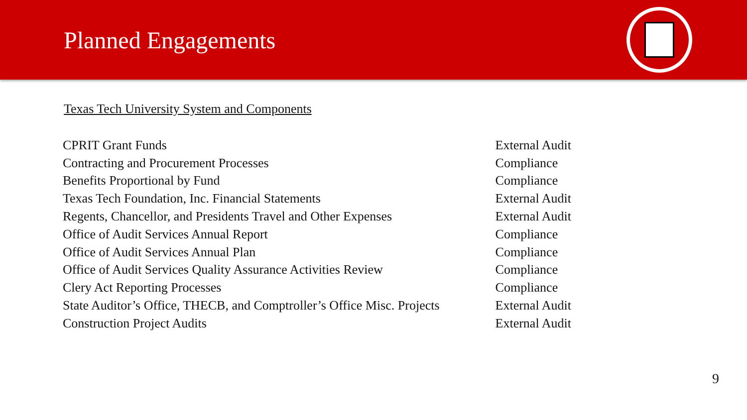Planned Engagements
Texas Tech University System and Components
| CPRIT Grant Funds | External Audit |
| Contracting and Procurement Processes | Compliance |
| Benefits Proportional by Fund | Compliance |
| Texas Tech Foundation, Inc. Financial Statements | External Audit |
| Regents, Chancellor, and Presidents Travel and Other Expenses | External Audit |
| Office of Audit Services Annual Report | Compliance |
| Office of Audit Services Annual Plan | Compliance |
| Office of Audit Services Quality Assurance Activities Review | Compliance |
| Clery Act Reporting Processes | Compliance |
| State Auditor’s Office, THECB, and Comptroller’s Office Misc. Projects | External Audit |
| Construction Project Audits | External Audit |
9